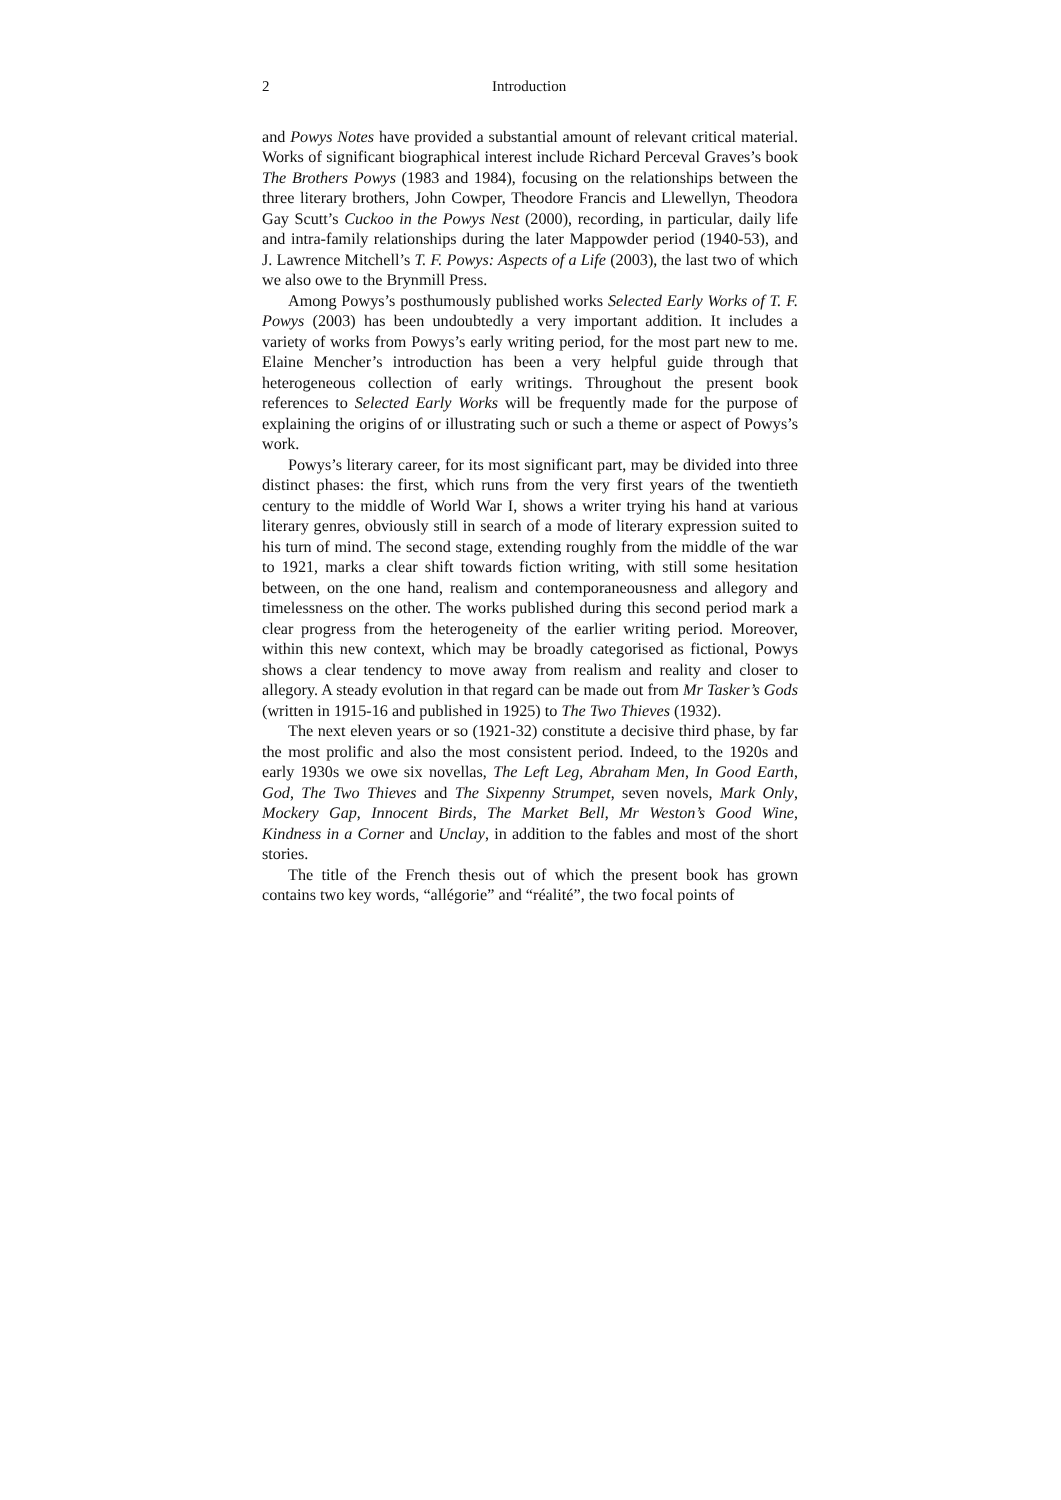2 Introduction
and Powys Notes have provided a substantial amount of relevant critical material. Works of significant biographical interest include Richard Perceval Graves’s book The Brothers Powys (1983 and 1984), focusing on the relationships between the three literary brothers, John Cowper, Theodore Francis and Llewellyn, Theodora Gay Scutt’s Cuckoo in the Powys Nest (2000), recording, in particular, daily life and intra-family relationships during the later Mappowder period (1940-53), and J. Lawrence Mitchell’s T. F. Powys: Aspects of a Life (2003), the last two of which we also owe to the Brynmill Press.
Among Powys’s posthumously published works Selected Early Works of T. F. Powys (2003) has been undoubtedly a very important addition. It includes a variety of works from Powys’s early writing period, for the most part new to me. Elaine Mencher’s introduction has been a very helpful guide through that heterogeneous collection of early writings. Throughout the present book references to Selected Early Works will be frequently made for the purpose of explaining the origins of or illustrating such or such a theme or aspect of Powys’s work.
Powys’s literary career, for its most significant part, may be divided into three distinct phases: the first, which runs from the very first years of the twentieth century to the middle of World War I, shows a writer trying his hand at various literary genres, obviously still in search of a mode of literary expression suited to his turn of mind. The second stage, extending roughly from the middle of the war to 1921, marks a clear shift towards fiction writing, with still some hesitation between, on the one hand, realism and contemporaneousness and allegory and timelessness on the other. The works published during this second period mark a clear progress from the heterogeneity of the earlier writing period. Moreover, within this new context, which may be broadly categorised as fictional, Powys shows a clear tendency to move away from realism and reality and closer to allegory. A steady evolution in that regard can be made out from Mr Tasker’s Gods (written in 1915-16 and published in 1925) to The Two Thieves (1932).
The next eleven years or so (1921-32) constitute a decisive third phase, by far the most prolific and also the most consistent period. Indeed, to the 1920s and early 1930s we owe six novellas, The Left Leg, Abraham Men, In Good Earth, God, The Two Thieves and The Sixpenny Strumpet, seven novels, Mark Only, Mockery Gap, Innocent Birds, The Market Bell, Mr Weston’s Good Wine, Kindness in a Corner and Unclay, in addition to the fables and most of the short stories.
The title of the French thesis out of which the present book has grown contains two key words, “allégorie” and “réalité”, the two focal points of